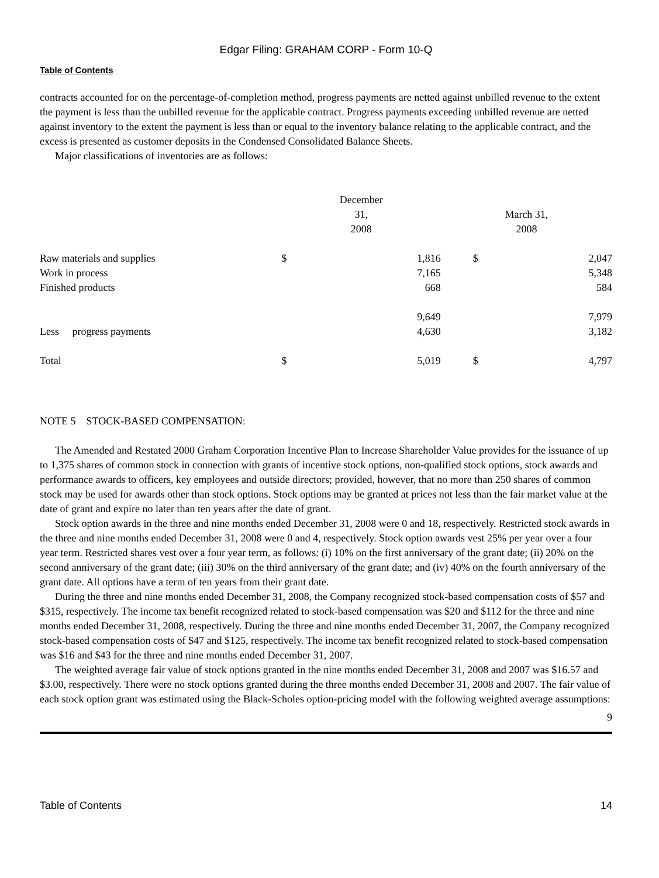Edgar Filing: GRAHAM CORP - Form 10-Q
Table of Contents
contracts accounted for on the percentage-of-completion method, progress payments are netted against unbilled revenue to the extent the payment is less than the unbilled revenue for the applicable contract. Progress payments exceeding unbilled revenue are netted against inventory to the extent the payment is less than or equal to the inventory balance relating to the applicable contract, and the excess is presented as customer deposits in the Condensed Consolidated Balance Sheets.
Major classifications of inventories are as follows:
| | December 31, 2008 | | March 31, 2008 | |
| Raw materials and supplies | $ | 1,816 | $ | 2,047 |
| Work in process | | 7,165 | | 5,348 |
| Finished products | | 668 | | 584 |
| | | 9,649 | | 7,979 |
| Less progress payments | | 4,630 | | 3,182 |
| Total | $ | 5,019 | $ | 4,797 |
NOTE 5 STOCK-BASED COMPENSATION:
The Amended and Restated 2000 Graham Corporation Incentive Plan to Increase Shareholder Value provides for the issuance of up to 1,375 shares of common stock in connection with grants of incentive stock options, non-qualified stock options, stock awards and performance awards to officers, key employees and outside directors; provided, however, that no more than 250 shares of common stock may be used for awards other than stock options. Stock options may be granted at prices not less than the fair market value at the date of grant and expire no later than ten years after the date of grant.
Stock option awards in the three and nine months ended December 31, 2008 were 0 and 18, respectively. Restricted stock awards in the three and nine months ended December 31, 2008 were 0 and 4, respectively. Stock option awards vest 25% per year over a four year term. Restricted shares vest over a four year term, as follows: (i) 10% on the first anniversary of the grant date; (ii) 20% on the second anniversary of the grant date; (iii) 30% on the third anniversary of the grant date; and (iv) 40% on the fourth anniversary of the grant date. All options have a term of ten years from their grant date.
During the three and nine months ended December 31, 2008, the Company recognized stock-based compensation costs of $57 and $315, respectively. The income tax benefit recognized related to stock-based compensation was $20 and $112 for the three and nine months ended December 31, 2008, respectively. During the three and nine months ended December 31, 2007, the Company recognized stock-based compensation costs of $47 and $125, respectively. The income tax benefit recognized related to stock-based compensation was $16 and $43 for the three and nine months ended December 31, 2007.
The weighted average fair value of stock options granted in the nine months ended December 31, 2008 and 2007 was $16.57 and $3.00, respectively. There were no stock options granted during the three months ended December 31, 2008 and 2007. The fair value of each stock option grant was estimated using the Black-Scholes option-pricing model with the following weighted average assumptions:
9
Table of Contents 14